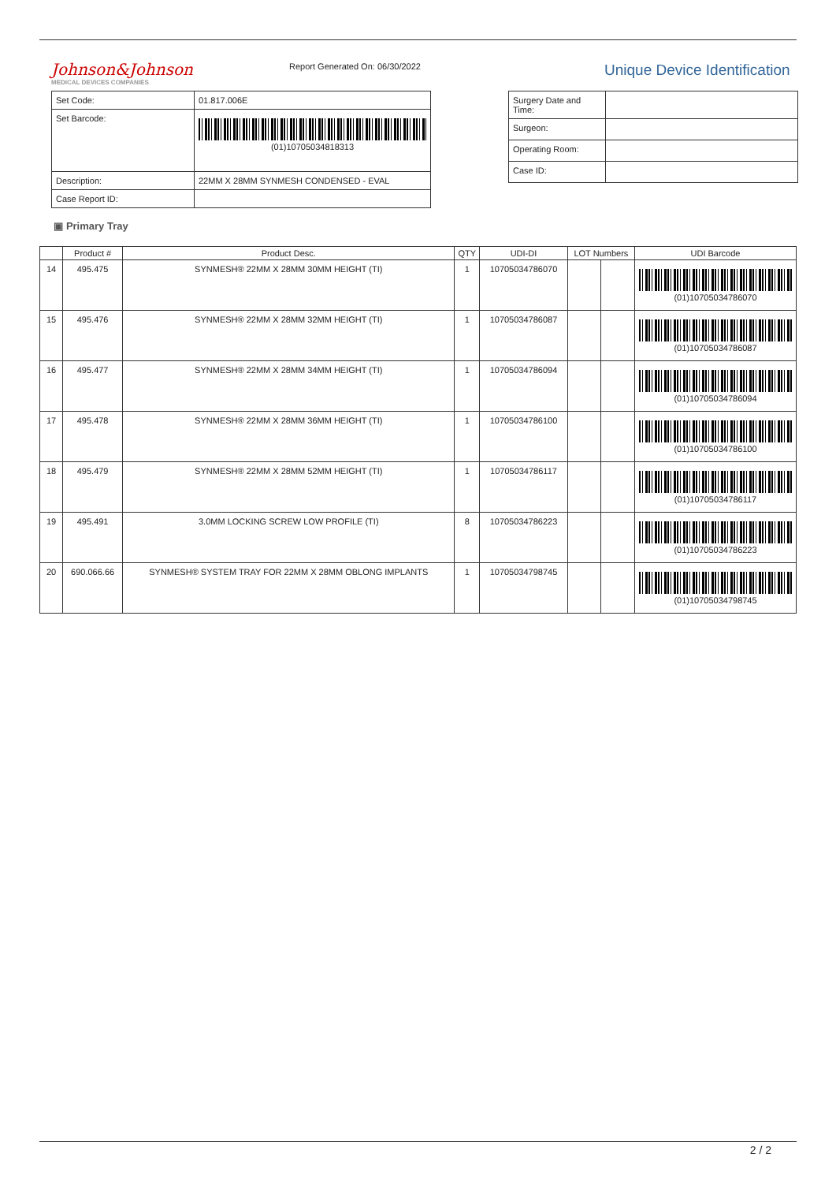Johnson&Johnson
MEDICAL DEVICES COMPANIES
Report Generated On: 06/30/2022
Unique Device Identification
| Set Code: | 01.817.006E |
| Set Barcode: | (01)10705034818313 |
| Description: | 22MM X 28MM SYNMESH CONDENSED - EVAL |
| Case Report ID: | |
| Surgery Date and Time: | |
| Surgeon: | |
| Operating Room: | |
| Case ID: | |
▣ Primary Tray
| | Product # | Product Desc. | QTY | UDI-DI | LOT Numbers | | UDI Barcode |
| --- | --- | --- | --- | --- | --- | --- | --- |
| 14 | 495.475 | SYNMESH® 22MM X 28MM 30MM HEIGHT (TI) | 1 | 10705034786070 | | | (01)10705034786070 |
| 15 | 495.476 | SYNMESH® 22MM X 28MM 32MM HEIGHT (TI) | 1 | 10705034786087 | | | (01)10705034786087 |
| 16 | 495.477 | SYNMESH® 22MM X 28MM 34MM HEIGHT (TI) | 1 | 10705034786094 | | | (01)10705034786094 |
| 17 | 495.478 | SYNMESH® 22MM X 28MM 36MM HEIGHT (TI) | 1 | 10705034786100 | | | (01)10705034786100 |
| 18 | 495.479 | SYNMESH® 22MM X 28MM 52MM HEIGHT (TI) | 1 | 10705034786117 | | | (01)10705034786117 |
| 19 | 495.491 | 3.0MM LOCKING SCREW LOW PROFILE (TI) | 8 | 10705034786223 | | | (01)10705034786223 |
| 20 | 690.066.66 | SYNMESH® SYSTEM TRAY FOR 22MM X 28MM OBLONG IMPLANTS | 1 | 10705034798745 | | | (01)10705034798745 |
2 / 2